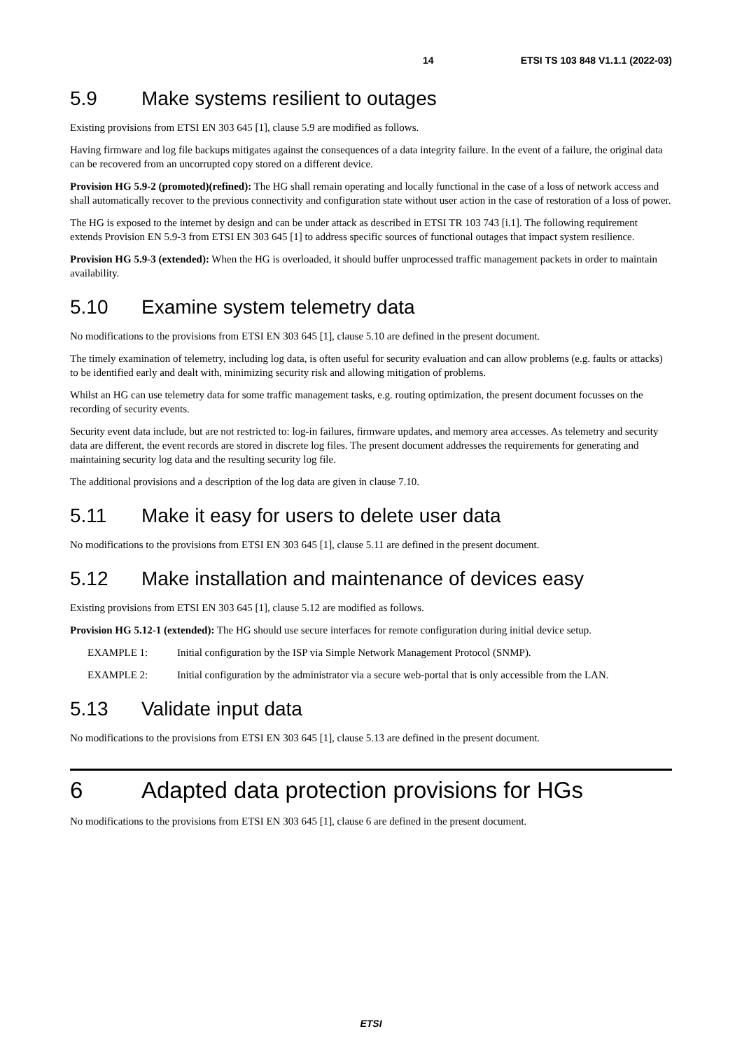14 ETSI TS 103 848 V1.1.1 (2022-03)
5.9 Make systems resilient to outages
Existing provisions from ETSI EN 303 645 [1], clause 5.9 are modified as follows.
Having firmware and log file backups mitigates against the consequences of a data integrity failure. In the event of a failure, the original data can be recovered from an uncorrupted copy stored on a different device.
Provision HG 5.9-2 (promoted)(refined): The HG shall remain operating and locally functional in the case of a loss of network access and shall automatically recover to the previous connectivity and configuration state without user action in the case of restoration of a loss of power.
The HG is exposed to the internet by design and can be under attack as described in ETSI TR 103 743 [i.1]. The following requirement extends Provision EN 5.9-3 from ETSI EN 303 645 [1] to address specific sources of functional outages that impact system resilience.
Provision HG 5.9-3 (extended): When the HG is overloaded, it should buffer unprocessed traffic management packets in order to maintain availability.
5.10 Examine system telemetry data
No modifications to the provisions from ETSI EN 303 645 [1], clause 5.10 are defined in the present document.
The timely examination of telemetry, including log data, is often useful for security evaluation and can allow problems (e.g. faults or attacks) to be identified early and dealt with, minimizing security risk and allowing mitigation of problems.
Whilst an HG can use telemetry data for some traffic management tasks, e.g. routing optimization, the present document focusses on the recording of security events.
Security event data include, but are not restricted to: log-in failures, firmware updates, and memory area accesses. As telemetry and security data are different, the event records are stored in discrete log files. The present document addresses the requirements for generating and maintaining security log data and the resulting security log file.
The additional provisions and a description of the log data are given in clause 7.10.
5.11 Make it easy for users to delete user data
No modifications to the provisions from ETSI EN 303 645 [1], clause 5.11 are defined in the present document.
5.12 Make installation and maintenance of devices easy
Existing provisions from ETSI EN 303 645 [1], clause 5.12 are modified as follows.
Provision HG 5.12-1 (extended): The HG should use secure interfaces for remote configuration during initial device setup.
EXAMPLE 1: Initial configuration by the ISP via Simple Network Management Protocol (SNMP).
EXAMPLE 2: Initial configuration by the administrator via a secure web-portal that is only accessible from the LAN.
5.13 Validate input data
No modifications to the provisions from ETSI EN 303 645 [1], clause 5.13 are defined in the present document.
6 Adapted data protection provisions for HGs
No modifications to the provisions from ETSI EN 303 645 [1], clause 6 are defined in the present document.
ETSI